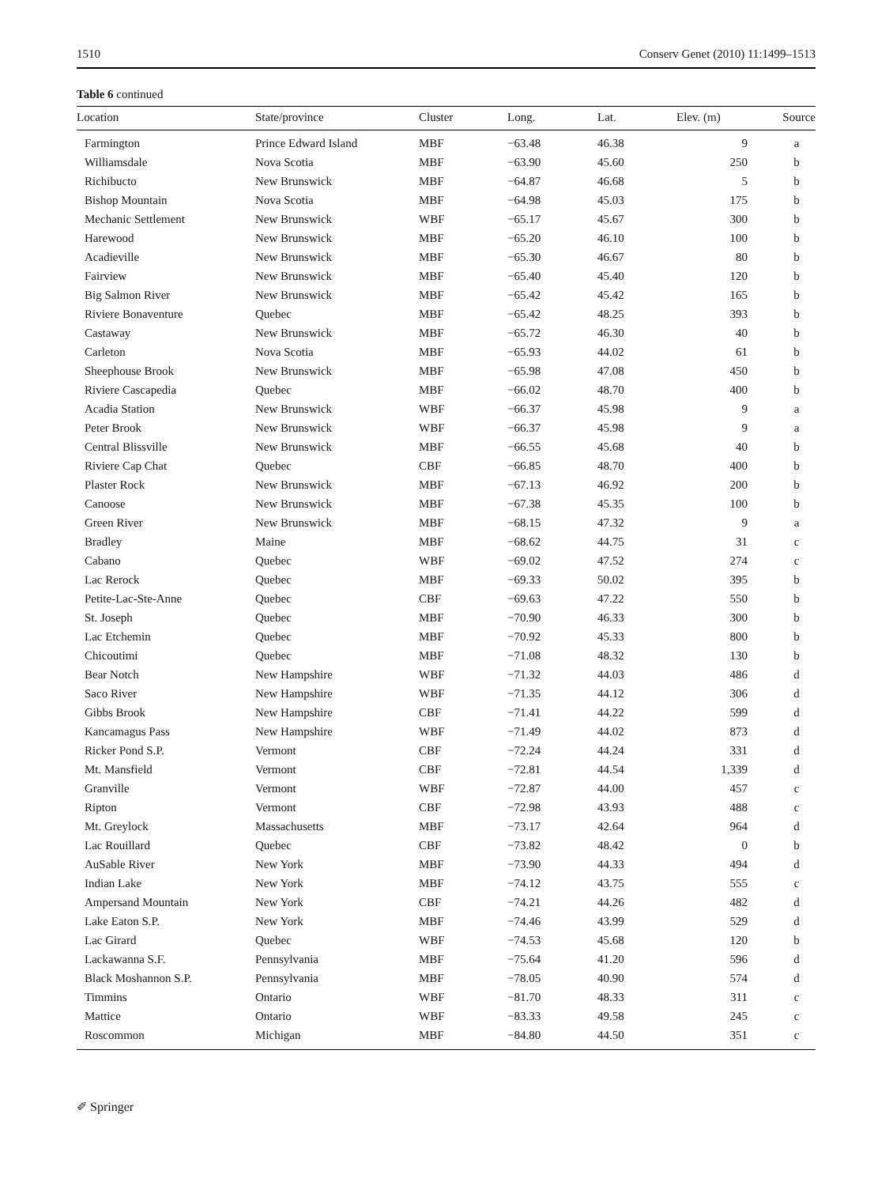1510 Conserv Genet (2010) 11:1499–1513
Table 6 continued
| Location | State/province | Cluster | Long. | Lat. | Elev. (m) | Source |
| --- | --- | --- | --- | --- | --- | --- |
| Farmington | Prince Edward Island | MBF | −63.48 | 46.38 | 9 | a |
| Williamsdale | Nova Scotia | MBF | −63.90 | 45.60 | 250 | b |
| Richibucto | New Brunswick | MBF | −64.87 | 46.68 | 5 | b |
| Bishop Mountain | Nova Scotia | MBF | −64.98 | 45.03 | 175 | b |
| Mechanic Settlement | New Brunswick | WBF | −65.17 | 45.67 | 300 | b |
| Harewood | New Brunswick | MBF | −65.20 | 46.10 | 100 | b |
| Acadieville | New Brunswick | MBF | −65.30 | 46.67 | 80 | b |
| Fairview | New Brunswick | MBF | −65.40 | 45.40 | 120 | b |
| Big Salmon River | New Brunswick | MBF | −65.42 | 45.42 | 165 | b |
| Riviere Bonaventure | Quebec | MBF | −65.42 | 48.25 | 393 | b |
| Castaway | New Brunswick | MBF | −65.72 | 46.30 | 40 | b |
| Carleton | Nova Scotia | MBF | −65.93 | 44.02 | 61 | b |
| Sheephouse Brook | New Brunswick | MBF | −65.98 | 47.08 | 450 | b |
| Riviere Cascapedia | Quebec | MBF | −66.02 | 48.70 | 400 | b |
| Acadia Station | New Brunswick | WBF | −66.37 | 45.98 | 9 | a |
| Peter Brook | New Brunswick | WBF | −66.37 | 45.98 | 9 | a |
| Central Blissville | New Brunswick | MBF | −66.55 | 45.68 | 40 | b |
| Riviere Cap Chat | Quebec | CBF | −66.85 | 48.70 | 400 | b |
| Plaster Rock | New Brunswick | MBF | −67.13 | 46.92 | 200 | b |
| Canoose | New Brunswick | MBF | −67.38 | 45.35 | 100 | b |
| Green River | New Brunswick | MBF | −68.15 | 47.32 | 9 | a |
| Bradley | Maine | MBF | −68.62 | 44.75 | 31 | c |
| Cabano | Quebec | WBF | −69.02 | 47.52 | 274 | c |
| Lac Rerock | Quebec | MBF | −69.33 | 50.02 | 395 | b |
| Petite-Lac-Ste-Anne | Quebec | CBF | −69.63 | 47.22 | 550 | b |
| St. Joseph | Quebec | MBF | −70.90 | 46.33 | 300 | b |
| Lac Etchemin | Quebec | MBF | −70.92 | 45.33 | 800 | b |
| Chicoutimi | Quebec | MBF | −71.08 | 48.32 | 130 | b |
| Bear Notch | New Hampshire | WBF | −71.32 | 44.03 | 486 | d |
| Saco River | New Hampshire | WBF | −71.35 | 44.12 | 306 | d |
| Gibbs Brook | New Hampshire | CBF | −71.41 | 44.22 | 599 | d |
| Kancamagus Pass | New Hampshire | WBF | −71.49 | 44.02 | 873 | d |
| Ricker Pond S.P. | Vermont | CBF | −72.24 | 44.24 | 331 | d |
| Mt. Mansfield | Vermont | CBF | −72.81 | 44.54 | 1,339 | d |
| Granville | Vermont | WBF | −72.87 | 44.00 | 457 | c |
| Ripton | Vermont | CBF | −72.98 | 43.93 | 488 | c |
| Mt. Greylock | Massachusetts | MBF | −73.17 | 42.64 | 964 | d |
| Lac Rouillard | Quebec | CBF | −73.82 | 48.42 | 0 | b |
| AuSable River | New York | MBF | −73.90 | 44.33 | 494 | d |
| Indian Lake | New York | MBF | −74.12 | 43.75 | 555 | c |
| Ampersand Mountain | New York | CBF | −74.21 | 44.26 | 482 | d |
| Lake Eaton S.P. | New York | MBF | −74.46 | 43.99 | 529 | d |
| Lac Girard | Quebec | WBF | −74.53 | 45.68 | 120 | b |
| Lackawanna S.F. | Pennsylvania | MBF | −75.64 | 41.20 | 596 | d |
| Black Moshannon S.P. | Pennsylvania | MBF | −78.05 | 40.90 | 574 | d |
| Timmins | Ontario | WBF | −81.70 | 48.33 | 311 | c |
| Mattice | Ontario | WBF | −83.33 | 49.58 | 245 | c |
| Roscommon | Michigan | MBF | −84.80 | 44.50 | 351 | c |
✐ Springer